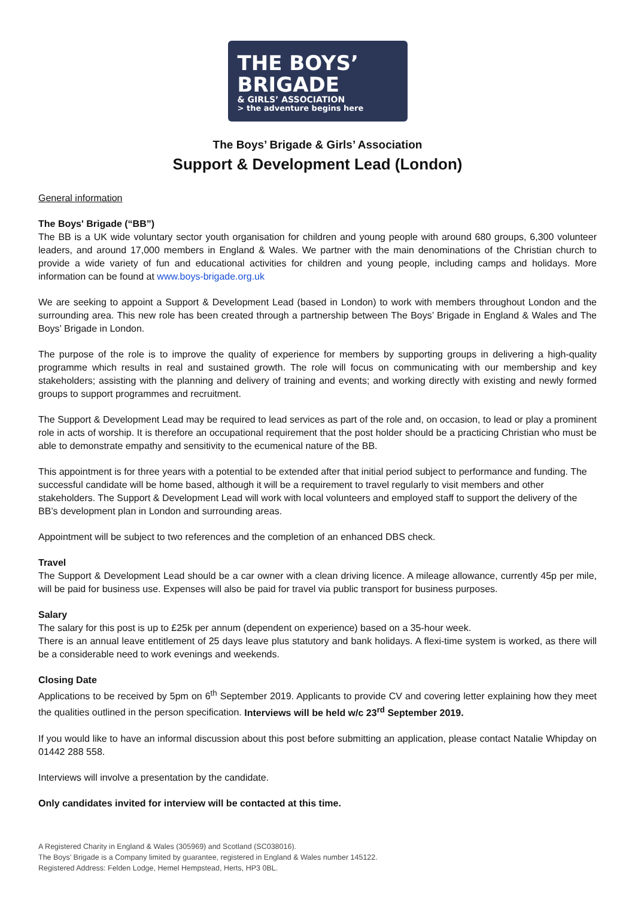THE BOYS’
BRIGADE
& GIRLS’ ASSOCIATION
> the adventure begins here
The Boys’ Brigade & Girls’ Association
Support & Development Lead (London)
General information
The Boys' Brigade (“BB”)
The BB is a UK wide voluntary sector youth organisation for children and young people with around 680 groups, 6,300 volunteer leaders, and around 17,000 members in England & Wales. We partner with the main denominations of the Christian church to provide a wide variety of fun and educational activities for children and young people, including camps and holidays. More information can be found at www.boys-brigade.org.uk
We are seeking to appoint a Support & Development Lead (based in London) to work with members throughout London and the surrounding area. This new role has been created through a partnership between The Boys’ Brigade in England & Wales and The Boys’ Brigade in London.
The purpose of the role is to improve the quality of experience for members by supporting groups in delivering a high-quality programme which results in real and sustained growth. The role will focus on communicating with our membership and key stakeholders; assisting with the planning and delivery of training and events; and working directly with existing and newly formed groups to support programmes and recruitment.
The Support & Development Lead may be required to lead services as part of the role and, on occasion, to lead or play a prominent role in acts of worship. It is therefore an occupational requirement that the post holder should be a practicing Christian who must be able to demonstrate empathy and sensitivity to the ecumenical nature of the BB.
This appointment is for three years with a potential to be extended after that initial period subject to performance and funding. The successful candidate will be home based, although it will be a requirement to travel regularly to visit members and other stakeholders. The Support & Development Lead will work with local volunteers and employed staff to support the delivery of the BB’s development plan in London and surrounding areas.
Appointment will be subject to two references and the completion of an enhanced DBS check.
Travel
The Support & Development Lead should be a car owner with a clean driving licence. A mileage allowance, currently 45p per mile, will be paid for business use. Expenses will also be paid for travel via public transport for business purposes.
Salary
The salary for this post is up to £25k per annum (dependent on experience) based on a 35-hour week.
There is an annual leave entitlement of 25 days leave plus statutory and bank holidays. A flexi-time system is worked, as there will be a considerable need to work evenings and weekends.
Closing Date
Applications to be received by 5pm on 6<sup>th</sup> September 2019. Applicants to provide CV and covering letter explaining how they meet the qualities outlined in the person specification. Interviews will be held w/c 23<sup>rd</sup> September 2019.
If you would like to have an informal discussion about this post before submitting an application, please contact Natalie Whipday on 01442 288 558.
Interviews will involve a presentation by the candidate.
Only candidates invited for interview will be contacted at this time.
A Registered Charity in England & Wales (305969) and Scotland (SC038016).
The Boys’ Brigade is a Company limited by guarantee, registered in England & Wales number 145122.
Registered Address: Felden Lodge, Hemel Hempstead, Herts, HP3 0BL.